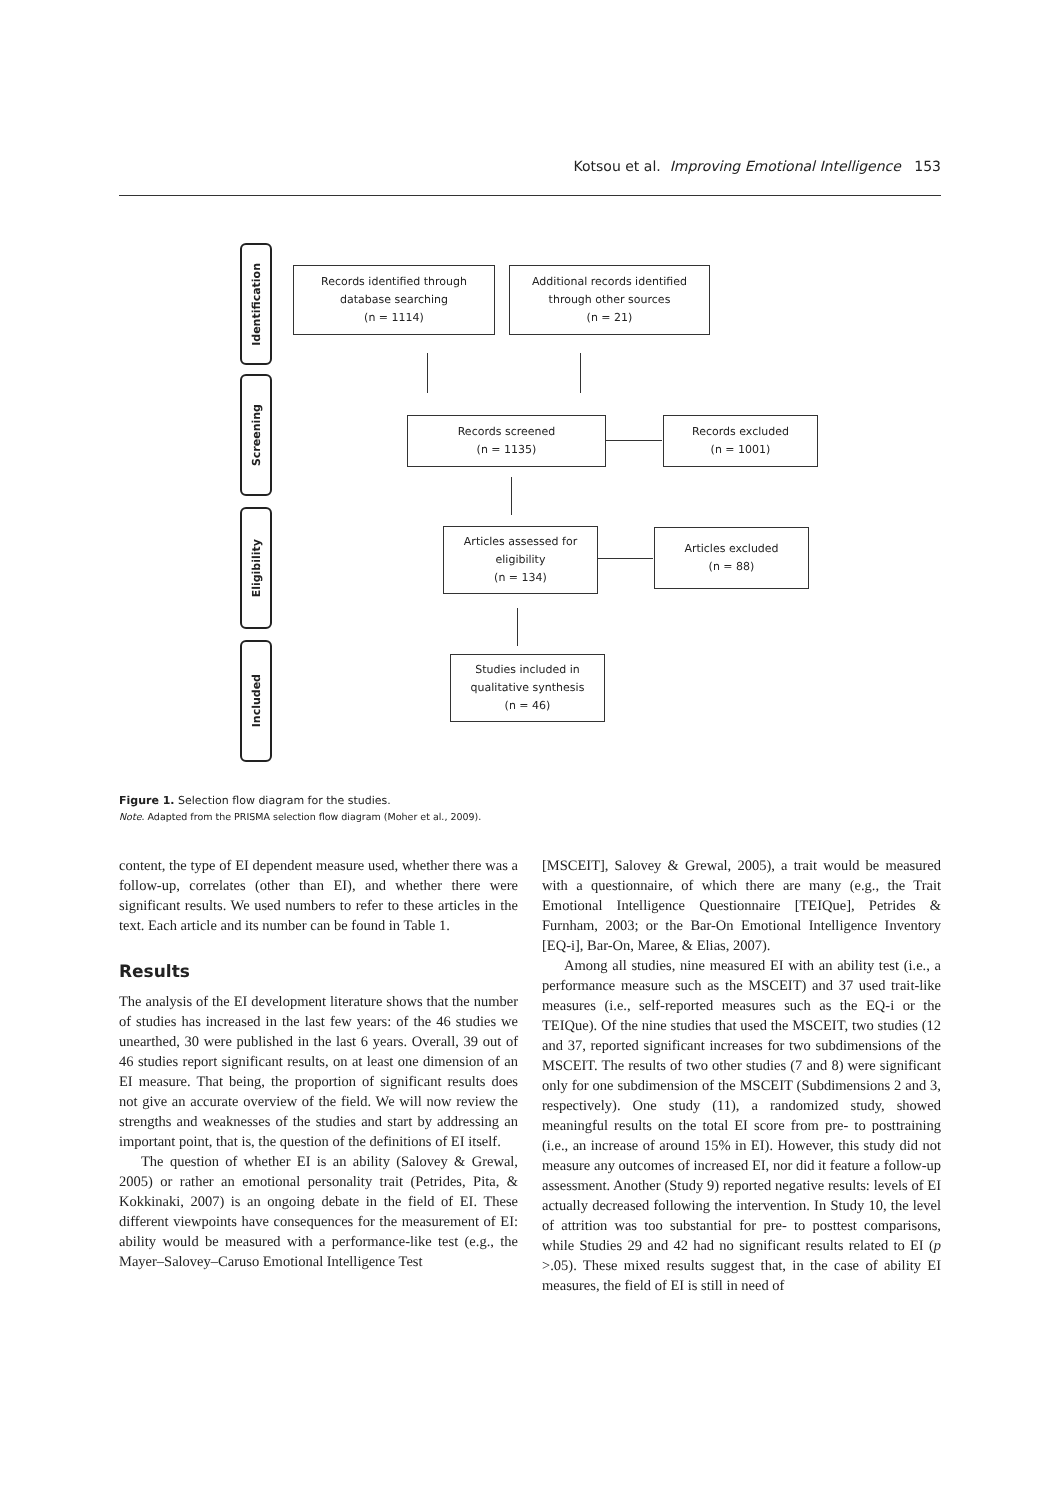Kotsou et al. Improving Emotional Intelligence 153
Identification
Screening
Eligibility
Included
Records identified through
database searching
(n = 1114)
Additional records identified
through other sources
(n = 21)
Records screened
(n = 1135)
Records excluded
(n = 1001)
Articles assessed for
eligibility
(n = 134)
Articles excluded
(n = 88)
Studies included in
qualitative synthesis
(n = 46)
Figure 1. Selection flow diagram for the studies.
Note. Adapted from the PRISMA selection flow diagram (Moher et al., 2009).
content, the type of EI dependent measure used, whether there was a follow-up, correlates (other than EI), and whether there were significant results. We used numbers to refer to these articles in the text. Each article and its number can be found in Table 1.
Results
The analysis of the EI development literature shows that the number of studies has increased in the last few years: of the 46 studies we unearthed, 30 were published in the last 6 years. Overall, 39 out of 46 studies report significant results, on at least one dimension of an EI measure. That being, the proportion of significant results does not give an accurate overview of the field. We will now review the strengths and weaknesses of the studies and start by addressing an important point, that is, the question of the definitions of EI itself.
The question of whether EI is an ability (Salovey & Grewal, 2005) or rather an emotional personality trait (Petrides, Pita, & Kokkinaki, 2007) is an ongoing debate in the field of EI. These different viewpoints have consequences for the measurement of EI: ability would be measured with a performance-like test (e.g., the Mayer–Salovey–Caruso Emotional Intelligence Test
[MSCEIT], Salovey & Grewal, 2005), a trait would be measured with a questionnaire, of which there are many (e.g., the Trait Emotional Intelligence Questionnaire [TEIQue], Petrides & Furnham, 2003; or the Bar-On Emotional Intelligence Inventory [EQ-i], Bar-On, Maree, & Elias, 2007).
Among all studies, nine measured EI with an ability test (i.e., a performance measure such as the MSCEIT) and 37 used trait-like measures (i.e., self-reported measures such as the EQ-i or the TEIQue). Of the nine studies that used the MSCEIT, two studies (12 and 37, reported significant increases for two subdimensions of the MSCEIT. The results of two other studies (7 and 8) were significant only for one subdimension of the MSCEIT (Subdimensions 2 and 3, respectively). One study (11), a randomized study, showed meaningful results on the total EI score from pre- to posttraining (i.e., an increase of around 15% in EI). However, this study did not measure any outcomes of increased EI, nor did it feature a follow-up assessment. Another (Study 9) reported negative results: levels of EI actually decreased following the intervention. In Study 10, the level of attrition was too substantial for pre- to posttest comparisons, while Studies 29 and 42 had no significant results related to EI (p >.05). These mixed results suggest that, in the case of ability EI measures, the field of EI is still in need of